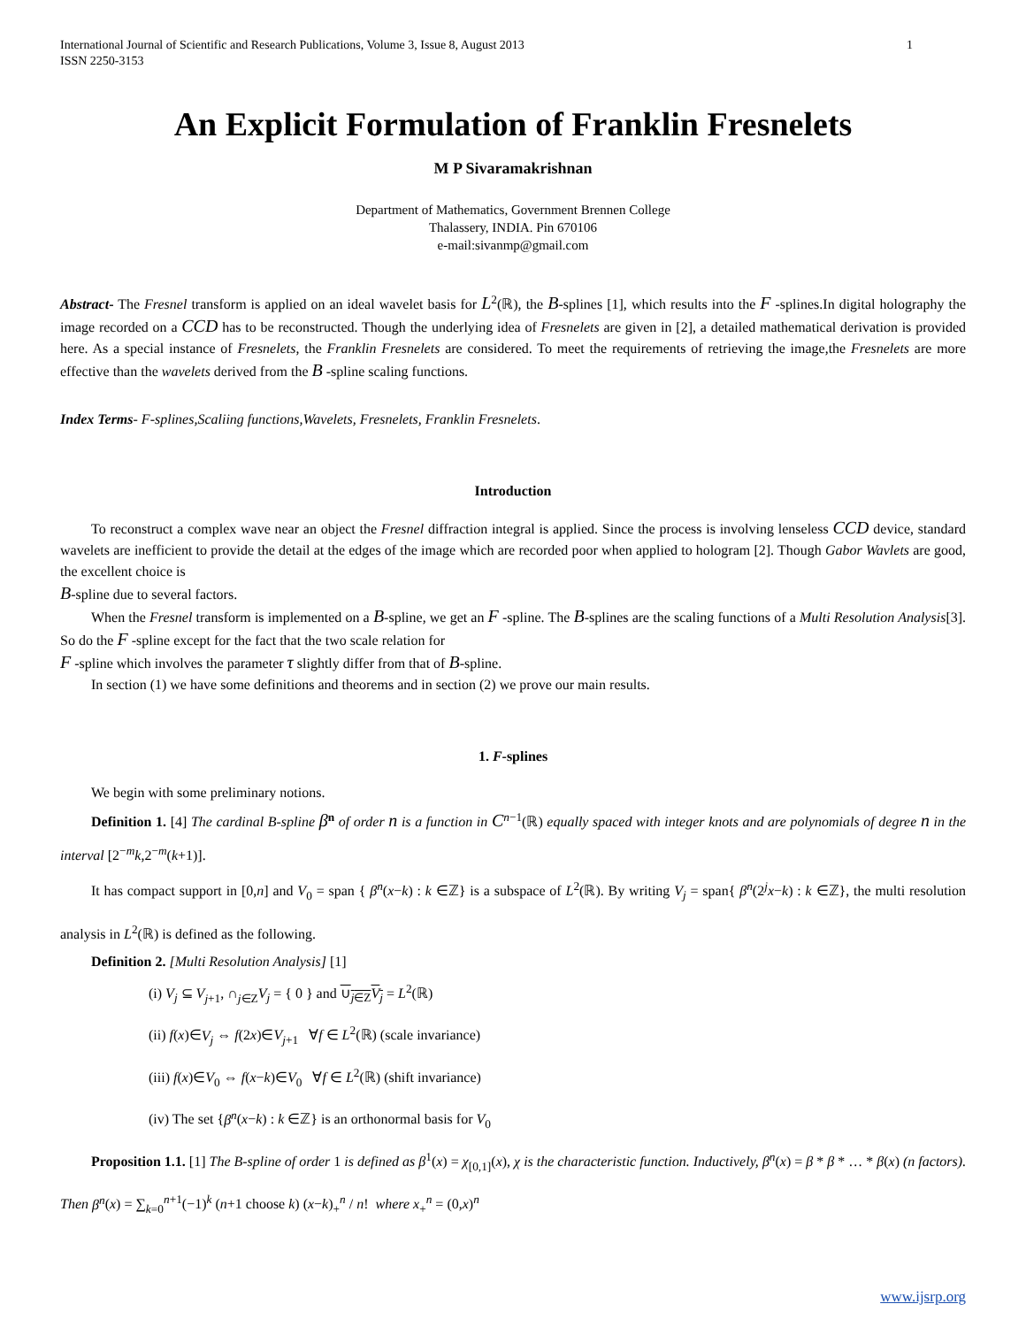International Journal of Scientific and Research Publications, Volume 3, Issue 8, August 2013
ISSN 2250-3153 1
An Explicit Formulation of Franklin Fresnelets
M P Sivaramakrishnan
Department of Mathematics, Government Brennen College
Thalassery, INDIA. Pin 670106
e-mail:sivanmp@gmail.com
Abstract- The Fresnel transform is applied on an ideal wavelet basis for L<sup>2</sup>(ℝ), the B-splines [1], which results into the F -splines.In digital holography the image recorded on a CCD has to be reconstructed. Though the underlying idea of Fresnelets are given in [2], a detailed mathematical derivation is provided here. As a special instance of Fresnelets, the Franklin Fresnelets are considered. To meet the requirements of retrieving the image,the Fresnelets are more effective than the wavelets derived from the B -spline scaling functions.
Index Terms- F-splines,Scaliing functions,Wavelets, Fresnelets, Franklin Fresnelets.
Introduction
To reconstruct a complex wave near an object the Fresnel diffraction integral is applied. Since the process is involving lenseless CCD device, standard wavelets are inefficient to provide the detail at the edges of the image which are recorded poor when applied to hologram [2]. Though Gabor Wavlets are good, the excellent choice is
B-spline due to several factors.
When the Fresnel transform is implemented on a B-spline, we get an F -spline. The B-splines are the scaling functions of a Multi Resolution Analysis[3]. So do the F -spline except for the fact that the two scale relation for
F -spline which involves the parameter τ slightly differ from that of B-spline.
In section (1) we have some definitions and theorems and in section (2) we prove our main results.
1. F-splines
We begin with some preliminary notions.
Definition 1. [4] The cardinal B-spline β<sup>n</sup> of order n is a function in C<sup>n−1</sup>(ℝ) equally spaced with integer knots and are polynomials of degree n in the interval [2<sup>−m</sup>k,2<sup>−m</sup>(k+1)].
It has compact support in [0,n] and V<sub>0</sub> = span { β<sup>n</sup>(x−k) : k ∈ℤ} is a subspace of L<sup>2</sup>(ℝ). By writing V<sub>j</sub> = span{ β<sup>n</sup>(2<sup>j</sup>x−k) : k ∈ℤ}, the multi resolution analysis in L<sup>2</sup>(ℝ) is defined as the following.
Definition 2. [Multi Resolution Analysis] [1]
(i) V<sub>j</sub> ⊆ V<sub>j+1</sub>, ∩<sub>j∈Z</sub>V<sub>j</sub> = { 0 } and ∪<sub>j∈Z</sub>V<sub>j</sub> = L<sup>2</sup>(ℝ)
(ii) f(x)∈V<sub>j</sub> ⇔ f(2x)∈V<sub>j+1</sub> ∀f ∈ L<sup>2</sup>(ℝ) (scale invariance)
(iii) f(x)∈V<sub>0</sub> ⇔ f(x−k)∈V<sub>0</sub> ∀f ∈ L<sup>2</sup>(ℝ) (shift invariance)
(iv) The set {β<sup>n</sup>(x−k) : k ∈ℤ} is an orthonormal basis for V<sub>0</sub>
Proposition 1.1. [1] The B-spline of order 1 is defined as β<sup>1</sup>(x) = χ<sub>[0,1]</sub>(x), χ is the characteristic function. Inductively, β<sup>n</sup>(x) = β * β * … * β(x) (n factors). Then β<sup>n</sup>(x) = ∑<sub>k=0</sub><sup>n+1</sup>(−1)<sup>k</sup> (n+1 choose k) (x−k)<sub>+</sub><sup>n</sup> / n! where x<sub>+</sub><sup>n</sup> = (0,x)<sup>n</sup>
www.ijsrp.org